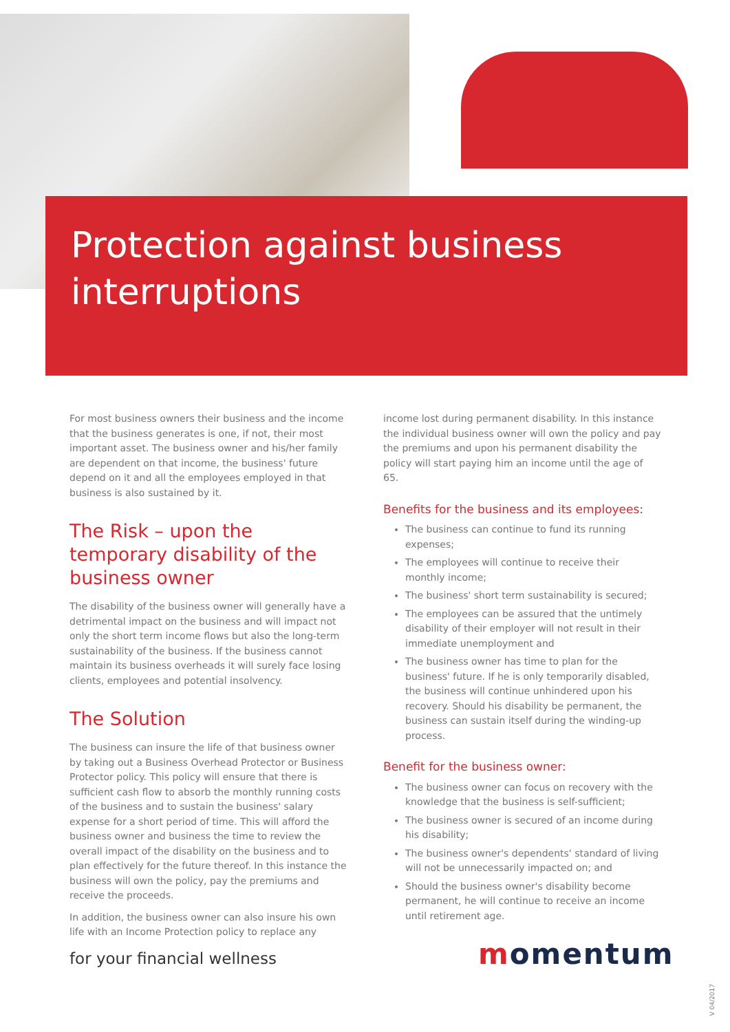Protection against business
interruptions
For most business owners their business and the income that the business generates is one, if not, their most important asset. The business owner and his/her family are dependent on that income, the business' future depend on it and all the employees employed in that business is also sustained by it.
The Risk – upon the temporary disability of the business owner
The disability of the business owner will generally have a detrimental impact on the business and will impact not only the short term income flows but also the long-term sustainability of the business. If the business cannot maintain its business overheads it will surely face losing clients, employees and potential insolvency.
The Solution
The business can insure the life of that business owner by taking out a Business Overhead Protector or Business Protector policy. This policy will ensure that there is sufficient cash flow to absorb the monthly running costs of the business and to sustain the business' salary expense for a short period of time. This will afford the business owner and business the time to review the overall impact of the disability on the business and to plan effectively for the future thereof. In this instance the business will own the policy, pay the premiums and receive the proceeds.
In addition, the business owner can also insure his own life with an Income Protection policy to replace any
income lost during permanent disability. In this instance the individual business owner will own the policy and pay the premiums and upon his permanent disability the policy will start paying him an income until the age of 65.
Benefits for the business and its employees:
The business can continue to fund its running expenses;
The employees will continue to receive their monthly income;
The business' short term sustainability is secured;
The employees can be assured that the untimely disability of their employer will not result in their immediate unemployment and
The business owner has time to plan for the business' future. If he is only temporarily disabled, the business will continue unhindered upon his recovery. Should his disability be permanent, the business can sustain itself during the winding-up process.
Benefit for the business owner:
The business owner can focus on recovery with the knowledge that the business is self-sufficient;
The business owner is secured of an income during his disability;
The business owner's dependents' standard of living will not be unnecessarily impacted on; and
Should the business owner's disability become permanent, he will continue to receive an income until retirement age.
for your financial wellness momentum
V 04/2017